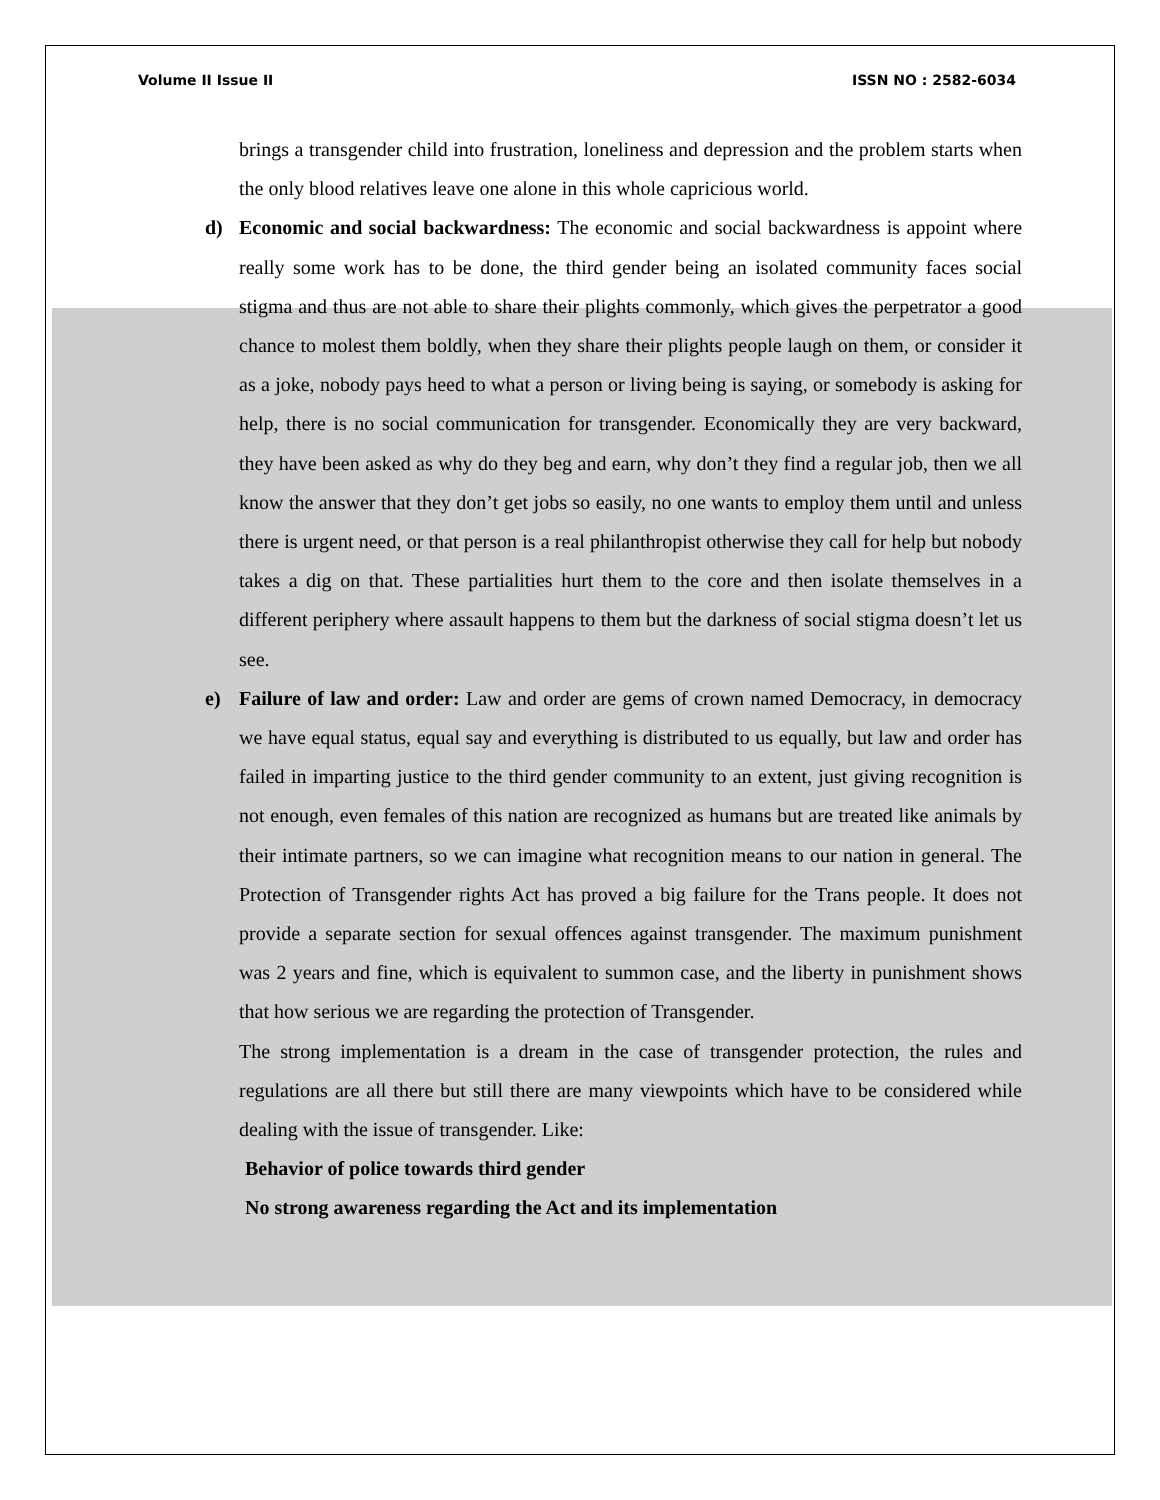Volume II Issue II ISSN NO : 2582-6034
brings a transgender child into frustration, loneliness and depression and the problem starts when the only blood relatives leave one alone in this whole capricious world.
d)
Economic and social backwardness: The economic and social backwardness is appoint where really some work has to be done, the third gender being an isolated community faces social stigma and thus are not able to share their plights commonly, which gives the perpetrator a good chance to molest them boldly, when they share their plights people laugh on them, or consider it as a joke, nobody pays heed to what a person or living being is saying, or somebody is asking for help, there is no social communication for transgender. Economically they are very backward, they have been asked as why do they beg and earn, why don’t they find a regular job, then we all know the answer that they don’t get jobs so easily, no one wants to employ them until and unless there is urgent need, or that person is a real philanthropist otherwise they call for help but nobody takes a dig on that. These partialities hurt them to the core and then isolate themselves in a different periphery where assault happens to them but the darkness of social stigma doesn’t let us see.
e)
Failure of law and order: Law and order are gems of crown named Democracy, in democracy we have equal status, equal say and everything is distributed to us equally, but law and order has failed in imparting justice to the third gender community to an extent, just giving recognition is not enough, even females of this nation are recognized as humans but are treated like animals by their intimate partners, so we can imagine what recognition means to our nation in general. The Protection of Transgender rights Act has proved a big failure for the Trans people. It does not provide a separate section for sexual offences against transgender. The maximum punishment was 2 years and fine, which is equivalent to summon case, and the liberty in punishment shows that how serious we are regarding the protection of Transgender.
The strong implementation is a dream in the case of transgender protection, the rules and regulations are all there but still there are many viewpoints which have to be considered while dealing with the issue of transgender. Like:
Behavior of police towards third gender
No strong awareness regarding the Act and its implementation